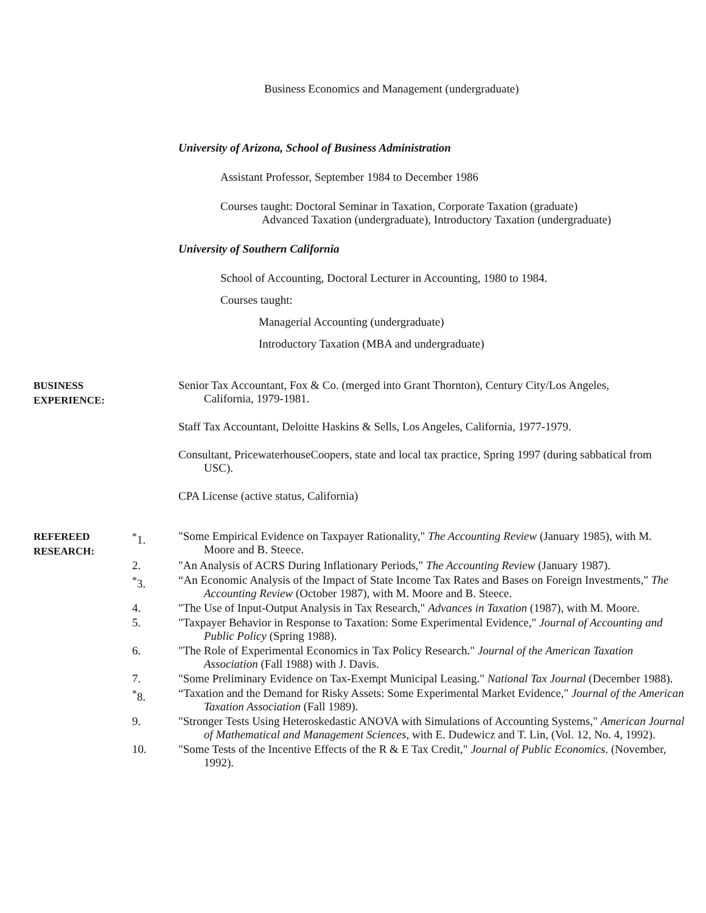Business Economics and Management (undergraduate)
University of Arizona, School of Business Administration
Assistant Professor, September 1984 to December 1986
Courses taught: Doctoral Seminar in Taxation, Corporate Taxation (graduate)
Advanced Taxation (undergraduate), Introductory Taxation (undergraduate)
University of Southern California
School of Accounting, Doctoral Lecturer in Accounting, 1980 to 1984.
Courses taught:
Managerial Accounting (undergraduate)
Introductory Taxation (MBA and undergraduate)
BUSINESS
EXPERIENCE:
Senior Tax Accountant, Fox & Co. (merged into Grant Thornton), Century City/Los Angeles, California, 1979-1981.
Staff Tax Accountant, Deloitte Haskins & Sells, Los Angeles, California, 1977-1979.
Consultant, PricewaterhouseCoopers, state and local tax practice, Spring 1997 (during sabbatical from USC).
CPA License (active status, California)
REFEREED
RESEARCH:
<sup>*</sup> 1. "Some Empirical Evidence on Taxpayer Rationality," The Accounting Review (January 1985), with M. Moore and B. Steece.
2. "An Analysis of ACRS During Inflationary Periods," The Accounting Review (January 1987).
<sup>*</sup> 3. “An Economic Analysis of the Impact of State Income Tax Rates and Bases on Foreign Investments," The Accounting Review (October 1987), with M. Moore and B. Steece.
4. "The Use of Input-Output Analysis in Tax Research," Advances in Taxation (1987), with M. Moore.
5. "Taxpayer Behavior in Response to Taxation: Some Experimental Evidence," Journal of Accounting and Public Policy (Spring 1988).
6. "The Role of Experimental Economics in Tax Policy Research." Journal of the American Taxation Association (Fall 1988) with J. Davis.
7. "Some Preliminary Evidence on Tax-Exempt Municipal Leasing." National Tax Journal (December 1988).
<sup>*</sup> 8. “Taxation and the Demand for Risky Assets: Some Experimental Market Evidence," Journal of the American Taxation Association (Fall 1989).
9. "Stronger Tests Using Heteroskedastic ANOVA with Simulations of Accounting Systems," American Journal of Mathematical and Management Sciences, with E. Dudewicz and T. Lin, (Vol. 12, No. 4, 1992).
10. "Some Tests of the Incentive Effects of the R & E Tax Credit," Journal of Public Economics. (November, 1992).